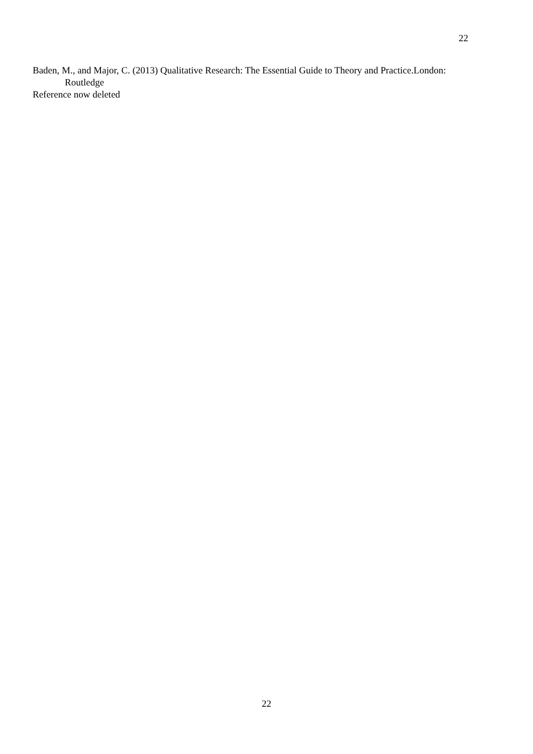22
Baden, M., and Major, C. (2013) Qualitative Research: The Essential Guide to Theory and Practice.London: Routledge
Reference now deleted
22